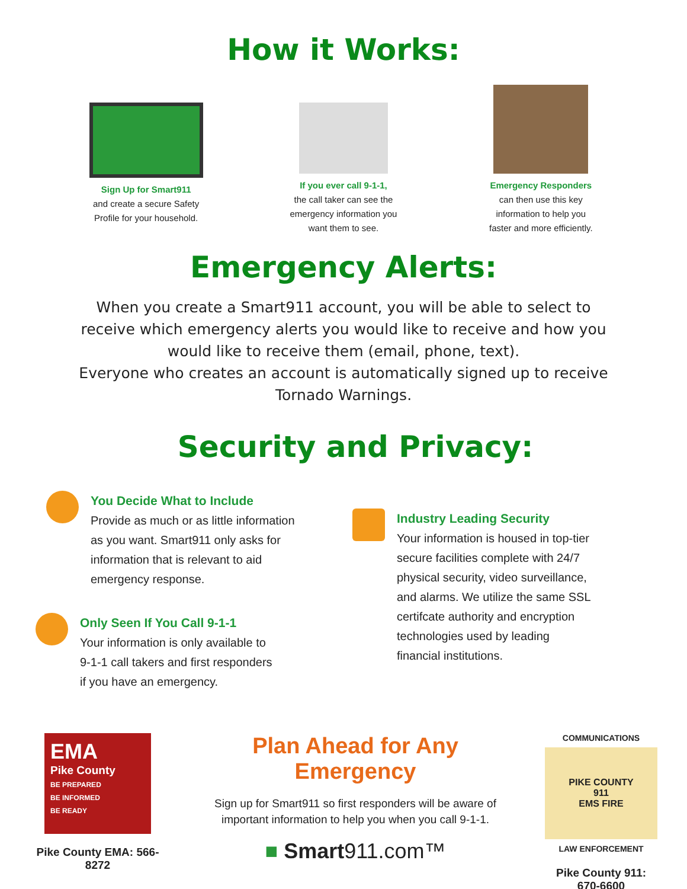How it Works:
Sign Up for Smart911
and create a secure Safety
Profile for your household.
If you ever call 9-1-1,
the call taker can see the
emergency information you
want them to see.
Emergency Responders
can then use this key
information to help you
faster and more efficiently.
Emergency Alerts:
When you create a Smart911 account, you will be able to select to receive which emergency alerts you would like to receive and how you would like to receive them (email, phone, text).
Everyone who creates an account is automatically signed up to receive Tornado Warnings.
Security and Privacy:
You Decide What to Include
Provide as much or as little information
as you want. Smart911 only asks for
information that is relevant to aid
emergency response.
Only Seen If You Call 9-1-1
Your information is only available to
9-1-1 call takers and first responders
if you have an emergency.
Industry Leading Security
Your information is housed in top-tier
secure facilities complete with 24/7
physical security, video surveillance,
and alarms. We utilize the same SSL
certifcate authority and encryption
technologies used by leading
financial institutions.
EMA
Pike County
BE PREPARED
BE INFORMED
BE READY
Pike County EMA: 566-
8272
Plan Ahead for Any Emergency
Sign up for Smart911 so first responders will be aware of important information to help you when you call 9-1-1.
■ Smart911.com™
COMMUNICATIONS
PIKE COUNTY
911
EMS FIRE
LAW ENFORCEMENT
Pike County 911:
670-6600